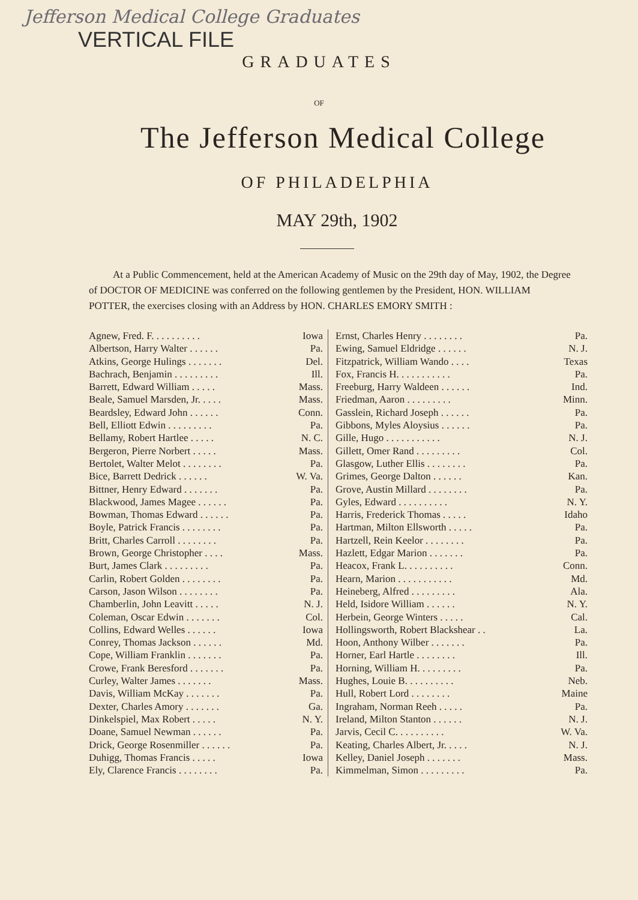Jefferson Medical College Graduates
VERTICAL FILE
GRADUATES
OF
The Jefferson Medical College
OF PHILADELPHIA
MAY 29th, 1902
At a Public Commencement, held at the American Academy of Music on the 29th day of May, 1902, the Degree of DOCTOR OF MEDICINE was conferred on the following gentlemen by the President, HON. WILLIAM POTTER, the exercises closing with an Address by HON. CHARLES EMORY SMITH :
| Agnew, Fred. F. . . . . . . . . . | Iowa |
| Albertson, Harry Walter . . . . . . | Pa. |
| Atkins, George Hulings . . . . . . . | Del. |
| Bachrach, Benjamin . . . . . . . . . | Ill. |
| Barrett, Edward William . . . . . | Mass. |
| Beale, Samuel Marsden, Jr. . . . . | Mass. |
| Beardsley, Edward John . . . . . . | Conn. |
| Bell, Elliott Edwin . . . . . . . . . | Pa. |
| Bellamy, Robert Hartlee . . . . . | N. C. |
| Bergeron, Pierre Norbert . . . . . | Mass. |
| Bertolet, Walter Melot . . . . . . . . | Pa. |
| Bice, Barrett Dedrick . . . . . . | W. Va. |
| Bittner, Henry Edward . . . . . . . | Pa. |
| Blackwood, James Magee . . . . . . | Pa. |
| Bowman, Thomas Edward . . . . . . | Pa. |
| Boyle, Patrick Francis . . . . . . . . | Pa. |
| Britt, Charles Carroll . . . . . . . . | Pa. |
| Brown, George Christopher . . . . | Mass. |
| Burt, James Clark . . . . . . . . . | Pa. |
| Carlin, Robert Golden . . . . . . . . | Pa. |
| Carson, Jason Wilson . . . . . . . . | Pa. |
| Chamberlin, John Leavitt . . . . . | N. J. |
| Coleman, Oscar Edwin . . . . . . . | Col. |
| Collins, Edward Welles . . . . . . | Iowa |
| Conrey, Thomas Jackson . . . . . . | Md. |
| Cope, William Franklin . . . . . . . | Pa. |
| Crowe, Frank Beresford . . . . . . . | Pa. |
| Curley, Walter James . . . . . . . | Mass. |
| Davis, William McKay . . . . . . . | Pa. |
| Dexter, Charles Amory . . . . . . . | Ga. |
| Dinkelspiel, Max Robert . . . . . | N. Y. |
| Doane, Samuel Newman . . . . . . | Pa. |
| Drick, George Rosenmiller . . . . . . | Pa. |
| Duhigg, Thomas Francis . . . . . | Iowa |
| Ely, Clarence Francis . . . . . . . . | Pa. |
| Ernst, Charles Henry . . . . . . . . | Pa. |
| Ewing, Samuel Eldridge . . . . . . | N. J. |
| Fitzpatrick, William Wando . . . . | Texas |
| Fox, Francis H. . . . . . . . . . . | Pa. |
| Freeburg, Harry Waldeen . . . . . . | Ind. |
| Friedman, Aaron . . . . . . . . . | Minn. |
| Gasslein, Richard Joseph . . . . . . | Pa. |
| Gibbons, Myles Aloysius . . . . . . | Pa. |
| Gille, Hugo . . . . . . . . . . . | N. J. |
| Gillett, Omer Rand . . . . . . . . . | Col. |
| Glasgow, Luther Ellis . . . . . . . . | Pa. |
| Grimes, George Dalton . . . . . . | Kan. |
| Grove, Austin Millard . . . . . . . . | Pa. |
| Gyles, Edward . . . . . . . . . . | N. Y. |
| Harris, Frederick Thomas . . . . . | Idaho |
| Hartman, Milton Ellsworth . . . . . | Pa. |
| Hartzell, Rein Keelor . . . . . . . . | Pa. |
| Hazlett, Edgar Marion . . . . . . . | Pa. |
| Heacox, Frank L. . . . . . . . . . | Conn. |
| Hearn, Marion . . . . . . . . . . . | Md. |
| Heineberg, Alfred . . . . . . . . . | Ala. |
| Held, Isidore William . . . . . . | N. Y. |
| Herbein, George Winters . . . . . | Cal. |
| Hollingsworth, Robert Blackshear . . | La. |
| Hoon, Anthony Wilber . . . . . . . | Pa. |
| Horner, Earl Hartle . . . . . . . . | Ill. |
| Horning, William H. . . . . . . . . | Pa. |
| Hughes, Louie B. . . . . . . . . . | Neb. |
| Hull, Robert Lord . . . . . . . . | Maine |
| Ingraham, Norman Reeh . . . . . | Pa. |
| Ireland, Milton Stanton . . . . . . | N. J. |
| Jarvis, Cecil C. . . . . . . . . . | W. Va. |
| Keating, Charles Albert, Jr. . . . . | N. J. |
| Kelley, Daniel Joseph . . . . . . . | Mass. |
| Kimmelman, Simon . . . . . . . . . | Pa. |